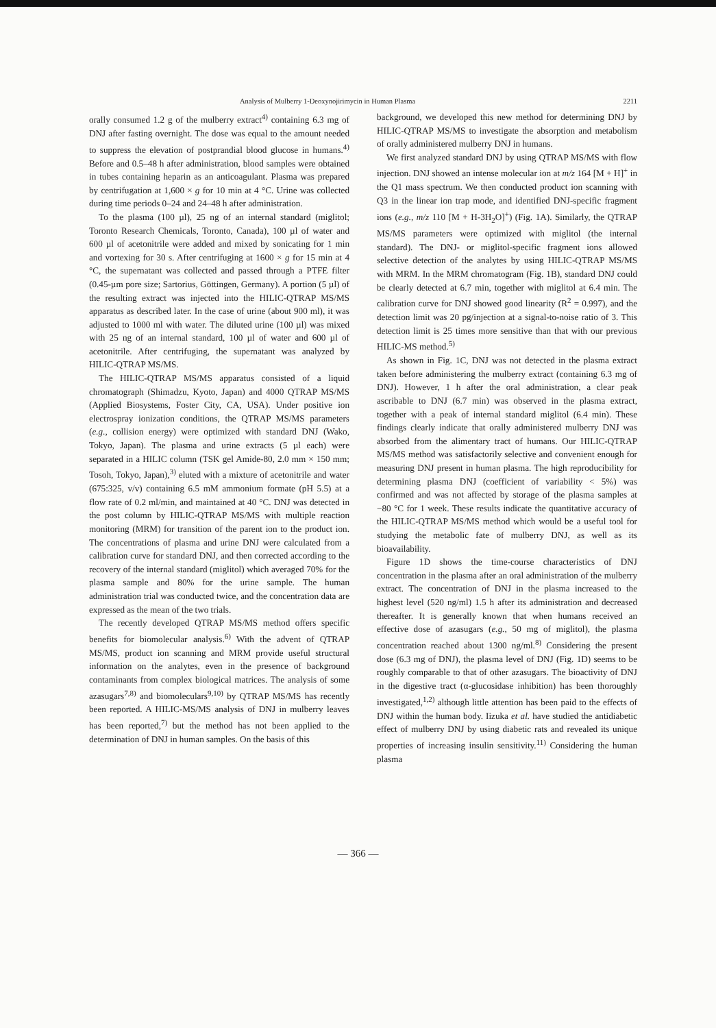Analysis of Mulberry 1-Deoxynojirimycin in Human Plasma 2211
orally consumed 1.2 g of the mulberry extract<sup>4)</sup> containing 6.3 mg of DNJ after fasting overnight. The dose was equal to the amount needed to suppress the elevation of postprandial blood glucose in humans.<sup>4)</sup> Before and 0.5–48 h after administration, blood samples were obtained in tubes containing heparin as an anticoagulant. Plasma was prepared by centrifugation at 1,600 × g for 10 min at 4 °C. Urine was collected during time periods 0–24 and 24–48 h after administration.
To the plasma (100 µl), 25 ng of an internal standard (miglitol; Toronto Research Chemicals, Toronto, Canada), 100 µl of water and 600 µl of acetonitrile were added and mixed by sonicating for 1 min and vortexing for 30 s. After centrifuging at 1600 × g for 15 min at 4 °C, the supernatant was collected and passed through a PTFE filter (0.45-µm pore size; Sartorius, Göttingen, Germany). A portion (5 µl) of the resulting extract was injected into the HILIC-QTRAP MS/MS apparatus as described later. In the case of urine (about 900 ml), it was adjusted to 1000 ml with water. The diluted urine (100 µl) was mixed with 25 ng of an internal standard, 100 µl of water and 600 µl of acetonitrile. After centrifuging, the supernatant was analyzed by HILIC-QTRAP MS/MS.
The HILIC-QTRAP MS/MS apparatus consisted of a liquid chromatograph (Shimadzu, Kyoto, Japan) and 4000 QTRAP MS/MS (Applied Biosystems, Foster City, CA, USA). Under positive ion electrospray ionization conditions, the QTRAP MS/MS parameters (e.g., collision energy) were optimized with standard DNJ (Wako, Tokyo, Japan). The plasma and urine extracts (5 µl each) were separated in a HILIC column (TSK gel Amide-80, 2.0 mm × 150 mm; Tosoh, Tokyo, Japan),<sup>3)</sup> eluted with a mixture of acetonitrile and water (675:325, v/v) containing 6.5 mM ammonium formate (pH 5.5) at a flow rate of 0.2 ml/min, and maintained at 40 °C. DNJ was detected in the post column by HILIC-QTRAP MS/MS with multiple reaction monitoring (MRM) for transition of the parent ion to the product ion. The concentrations of plasma and urine DNJ were calculated from a calibration curve for standard DNJ, and then corrected according to the recovery of the internal standard (miglitol) which averaged 70% for the plasma sample and 80% for the urine sample. The human administration trial was conducted twice, and the concentration data are expressed as the mean of the two trials.
The recently developed QTRAP MS/MS method offers specific benefits for biomolecular analysis.<sup>6)</sup> With the advent of QTRAP MS/MS, product ion scanning and MRM provide useful structural information on the analytes, even in the presence of background contaminants from complex biological matrices. The analysis of some azasugars<sup>7,8)</sup> and biomoleculars<sup>9,10)</sup> by QTRAP MS/MS has recently been reported. A HILIC-MS/MS analysis of DNJ in mulberry leaves has been reported,<sup>7)</sup> but the method has not been applied to the determination of DNJ in human samples. On the basis of this
background, we developed this new method for determining DNJ by HILIC-QTRAP MS/MS to investigate the absorption and metabolism of orally administered mulberry DNJ in humans.
We first analyzed standard DNJ by using QTRAP MS/MS with flow injection. DNJ showed an intense molecular ion at m/z 164 [M + H]<sup>+</sup> in the Q1 mass spectrum. We then conducted product ion scanning with Q3 in the linear ion trap mode, and identified DNJ-specific fragment ions (e.g., m/z 110 [M + H-3H<sub>2</sub>O]<sup>+</sup>) (Fig. 1A). Similarly, the QTRAP MS/MS parameters were optimized with miglitol (the internal standard). The DNJ- or miglitol-specific fragment ions allowed selective detection of the analytes by using HILIC-QTRAP MS/MS with MRM. In the MRM chromatogram (Fig. 1B), standard DNJ could be clearly detected at 6.7 min, together with miglitol at 6.4 min. The calibration curve for DNJ showed good linearity (R<sup>2</sup> = 0.997), and the detection limit was 20 pg/injection at a signal-to-noise ratio of 3. This detection limit is 25 times more sensitive than that with our previous HILIC-MS method.<sup>5)</sup>
As shown in Fig. 1C, DNJ was not detected in the plasma extract taken before administering the mulberry extract (containing 6.3 mg of DNJ). However, 1 h after the oral administration, a clear peak ascribable to DNJ (6.7 min) was observed in the plasma extract, together with a peak of internal standard miglitol (6.4 min). These findings clearly indicate that orally administered mulberry DNJ was absorbed from the alimentary tract of humans. Our HILIC-QTRAP MS/MS method was satisfactorily selective and convenient enough for measuring DNJ present in human plasma. The high reproducibility for determining plasma DNJ (coefficient of variability < 5%) was confirmed and was not affected by storage of the plasma samples at −80 °C for 1 week. These results indicate the quantitative accuracy of the HILIC-QTRAP MS/MS method which would be a useful tool for studying the metabolic fate of mulberry DNJ, as well as its bioavailability.
Figure 1D shows the time-course characteristics of DNJ concentration in the plasma after an oral administration of the mulberry extract. The concentration of DNJ in the plasma increased to the highest level (520 ng/ml) 1.5 h after its administration and decreased thereafter. It is generally known that when humans received an effective dose of azasugars (e.g., 50 mg of miglitol), the plasma concentration reached about 1300 ng/ml.<sup>8)</sup> Considering the present dose (6.3 mg of DNJ), the plasma level of DNJ (Fig. 1D) seems to be roughly comparable to that of other azasugars. The bioactivity of DNJ in the digestive tract (α-glucosidase inhibition) has been thoroughly investigated,<sup>1,2)</sup> although little attention has been paid to the effects of DNJ within the human body. Iizuka et al. have studied the antidiabetic effect of mulberry DNJ by using diabetic rats and revealed its unique properties of increasing insulin sensitivity.<sup>11)</sup> Considering the human plasma
— 366 —